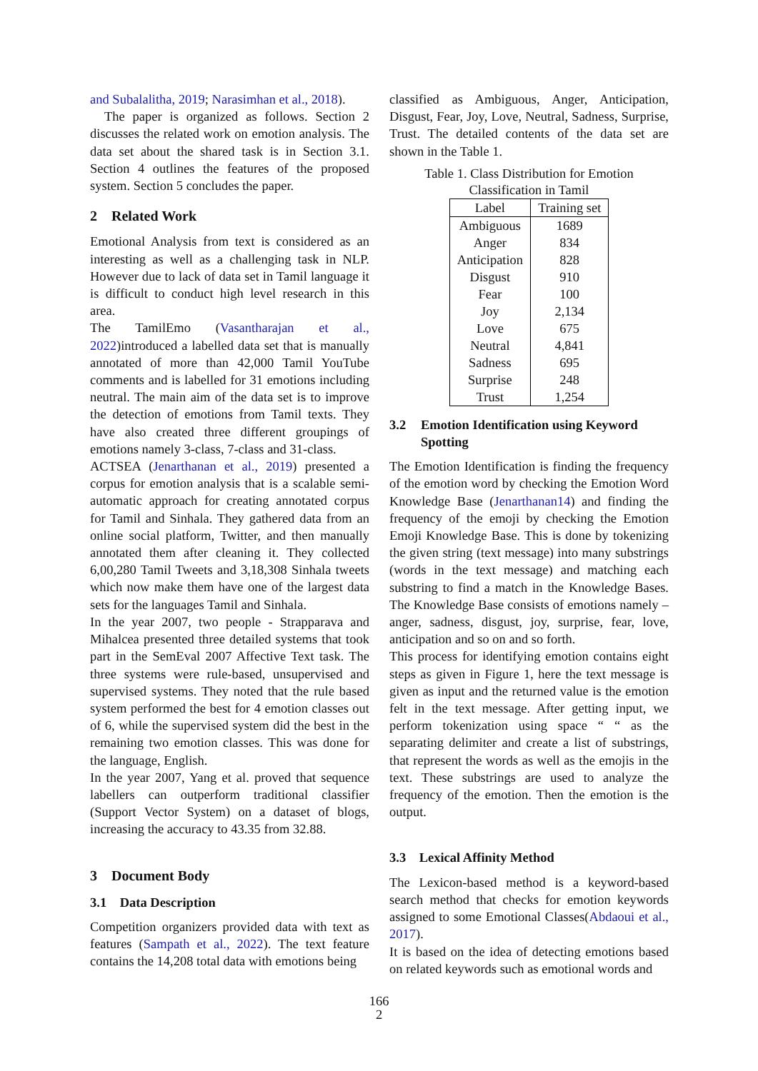and Subalalitha, 2019; Narasimhan et al., 2018).
The paper is organized as follows. Section 2 discusses the related work on emotion analysis. The data set about the shared task is in Section 3.1. Section 4 outlines the features of the proposed system. Section 5 concludes the paper.
2 Related Work
Emotional Analysis from text is considered as an interesting as well as a challenging task in NLP. However due to lack of data set in Tamil language it is difficult to conduct high level research in this area.
The TamilEmo (Vasantharajan et al., 2022)introduced a labelled data set that is manually annotated of more than 42,000 Tamil YouTube comments and is labelled for 31 emotions including neutral. The main aim of the data set is to improve the detection of emotions from Tamil texts. They have also created three different groupings of emotions namely 3-class, 7-class and 31-class.
ACTSEA (Jenarthanan et al., 2019) presented a corpus for emotion analysis that is a scalable semi-automatic approach for creating annotated corpus for Tamil and Sinhala. They gathered data from an online social platform, Twitter, and then manually annotated them after cleaning it. They collected 6,00,280 Tamil Tweets and 3,18,308 Sinhala tweets which now make them have one of the largest data sets for the languages Tamil and Sinhala.
In the year 2007, two people - Strapparava and Mihalcea presented three detailed systems that took part in the SemEval 2007 Affective Text task. The three systems were rule-based, unsupervised and supervised systems. They noted that the rule based system performed the best for 4 emotion classes out of 6, while the supervised system did the best in the remaining two emotion classes. This was done for the language, English.
In the year 2007, Yang et al. proved that sequence labellers can outperform traditional classifier (Support Vector System) on a dataset of blogs, increasing the accuracy to 43.35 from 32.88.
3 Document Body
3.1 Data Description
Competition organizers provided data with text as features (Sampath et al., 2022). The text feature contains the 14,208 total data with emotions being
classified as Ambiguous, Anger, Anticipation, Disgust, Fear, Joy, Love, Neutral, Sadness, Surprise, Trust. The detailed contents of the data set are shown in the Table 1.
Table 1. Class Distribution for Emotion
Classification in Tamil
| Label | Training set |
| --- | --- |
| Ambiguous | 1689 |
| Anger | 834 |
| Anticipation | 828 |
| Disgust | 910 |
| Fear | 100 |
| Joy | 2,134 |
| Love | 675 |
| Neutral | 4,841 |
| Sadness | 695 |
| Surprise | 248 |
| Trust | 1,254 |
3.2 Emotion Identification using Keyword Spotting
The Emotion Identification is finding the frequency of the emotion word by checking the Emotion Word Knowledge Base (Jenarthanan14) and finding the frequency of the emoji by checking the Emotion Emoji Knowledge Base. This is done by tokenizing the given string (text message) into many substrings (words in the text message) and matching each substring to find a match in the Knowledge Bases. The Knowledge Base consists of emotions namely – anger, sadness, disgust, joy, surprise, fear, love, anticipation and so on and so forth.
This process for identifying emotion contains eight steps as given in Figure 1, here the text message is given as input and the returned value is the emotion felt in the text message. After getting input, we perform tokenization using space “ “ as the separating delimiter and create a list of substrings, that represent the words as well as the emojis in the text. These substrings are used to analyze the frequency of the emotion. Then the emotion is the output.
3.3 Lexical Affinity Method
The Lexicon-based method is a keyword-based search method that checks for emotion keywords assigned to some Emotional Classes(Abdaoui et al., 2017).
It is based on the idea of detecting emotions based on related keywords such as emotional words and
166
2